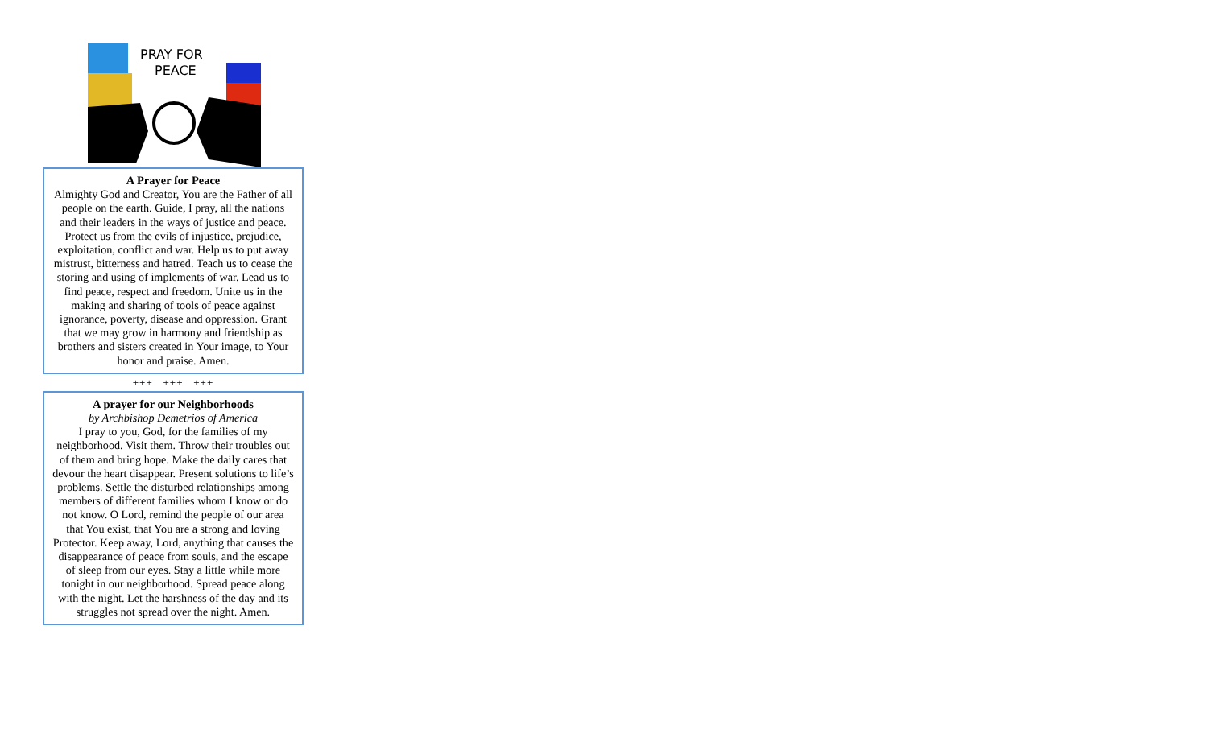PRAY FOR
PEACE
A Prayer for Peace
Almighty God and Creator, You are the Father of all people on the earth. Guide, I pray, all the nations and their leaders in the ways of justice and peace. Protect us from the evils of injustice, prejudice, exploitation, conflict and war. Help us to put away mistrust, bitterness and hatred. Teach us to cease the storing and using of implements of war. Lead us to find peace, respect and freedom. Unite us in the making and sharing of tools of peace against ignorance, poverty, disease and oppression. Grant that we may grow in harmony and friendship as brothers and sisters created in Your image, to Your honor and praise. Amen.
+++ +++ +++
A prayer for our Neighborhoods
by Archbishop Demetrios of America
I pray to you, God, for the families of my neighborhood. Visit them. Throw their troubles out of them and bring hope. Make the daily cares that devour the heart disappear. Present solutions to life’s problems. Settle the disturbed relationships among members of different families whom I know or do not know. O Lord, remind the people of our area that You exist, that You are a strong and loving Protector. Keep away, Lord, anything that causes the disappearance of peace from souls, and the escape of sleep from our eyes. Stay a little while more tonight in our neighborhood. Spread peace along with the night. Let the harshness of the day and its struggles not spread over the night. Amen.